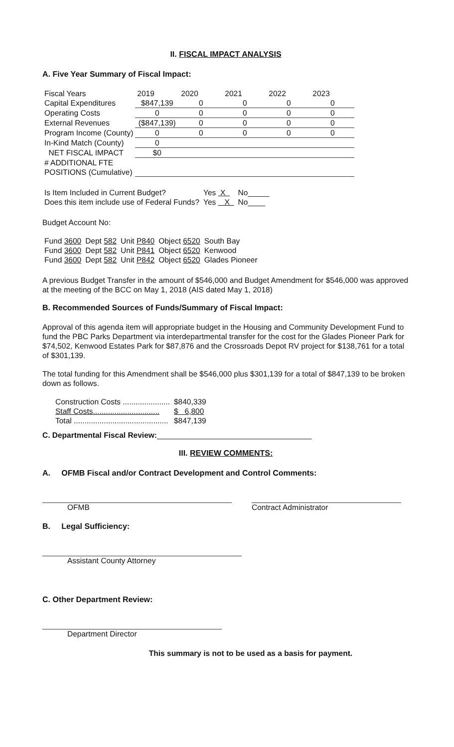II. FISCAL IMPACT ANALYSIS
A. Five Year Summary of Fiscal Impact:
| Fiscal Years | 2019 | 2020 | 2021 | 2022 | 2023 |
| --- | --- | --- | --- | --- | --- |
| Capital Expenditures | $847,139 | 0 | 0 | 0 | 0 |
| Operating Costs | 0 | 0 | 0 | 0 | 0 |
| External Revenues | ($847,139) | 0 | 0 | 0 | 0 |
| Program Income (County) | 0 | 0 | 0 | 0 | 0 |
| In-Kind Match (County) | 0 | | | | |
| NET FISCAL IMPACT | $0 | | | | |
| # ADDITIONAL FTE | | | | | |
| POSITIONS (Cumulative) | | | | | |
| Is Item Included in Current Budget? | Yes X | No_____ |
| Does this item include use of Federal Funds? | Yes X | No____ |
Budget Account No:
| Fund 3600 | Dept 582 | Unit P840 | Object 6520 | South Bay |
| Fund 3600 | Dept 582 | Unit P841 | Object 6520 | Kenwood |
| Fund 3600 | Dept 582 | Unit P842 | Object 6520 | Glades Pioneer |
A previous Budget Transfer in the amount of $546,000 and Budget Amendment for $546,000 was approved at the meeting of the BCC on May 1, 2018 (AIS dated May 1, 2018)
B. Recommended Sources of Funds/Summary of Fiscal Impact:
Approval of this agenda item will appropriate budget in the Housing and Community Development Fund to fund the PBC Parks Department via interdepartmental transfer for the cost for the Glades Pioneer Park for $74,502, Kenwood Estates Park for $87,876 and the Crossroads Depot RV project for $138,761 for a total of $301,139.
The total funding for this Amendment shall be $546,000 plus $301,139 for a total of $847,139 to be broken down as follows.
| Construction Costs ...................... | $840,339 |
| Staff Costs............................... | $ 6,800 |
| Total ............................................ | $847,139 |
C. Departmental Fiscal Review:____________________________________
III. REVIEW COMMENTS:
A. OFMB Fiscal and/or Contract Development and Control Comments:
OFMB Contract Administrator
B. Legal Sufficiency:
Assistant County Attorney
C. Other Department Review:
Department Director
This summary is not to be used as a basis for payment.